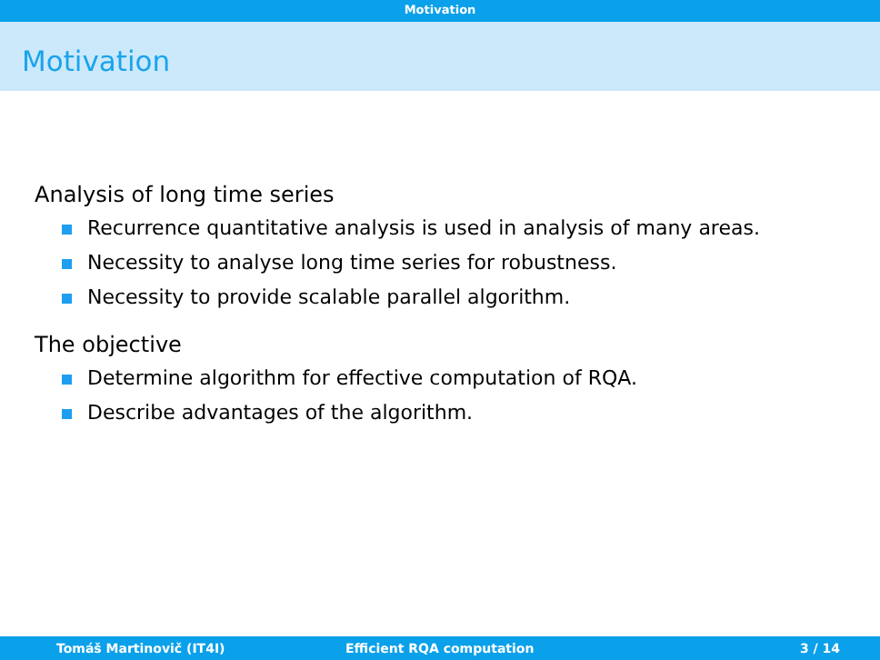Motivation
Motivation
Analysis of long time series
Recurrence quantitative analysis is used in analysis of many areas.
Necessity to analyse long time series for robustness.
Necessity to provide scalable parallel algorithm.
The objective
Determine algorithm for effective computation of RQA.
Describe advantages of the algorithm.
Tomáš Martinovič (IT4I) Efficient RQA computation 3 / 14